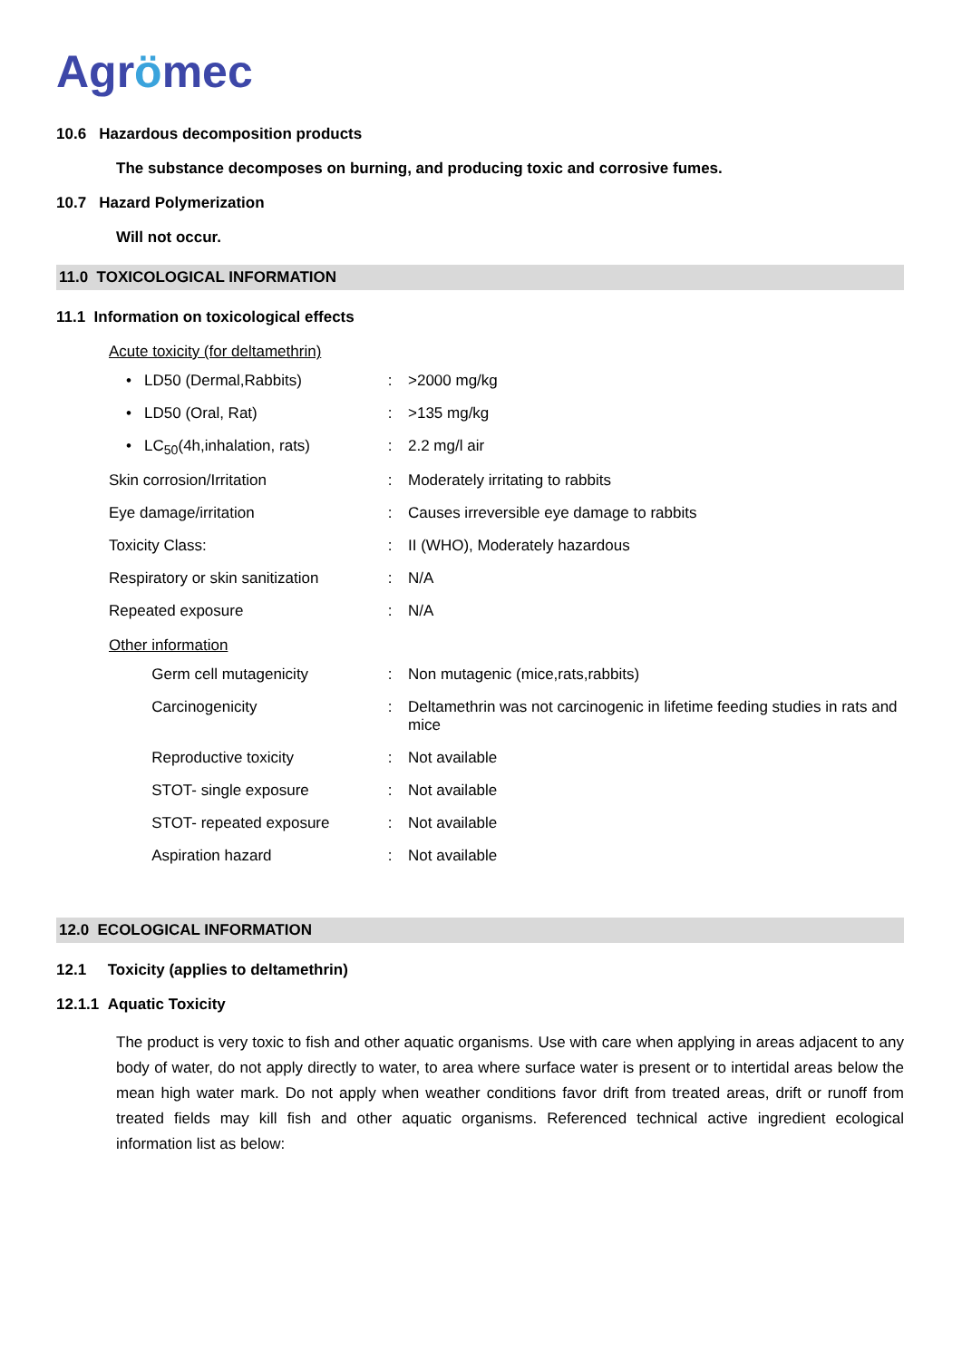Agrömec
10.6 Hazardous decomposition products
The substance decomposes on burning, and producing toxic and corrosive fumes.
10.7 Hazard Polymerization
Will not occur.
11.0 TOXICOLOGICAL INFORMATION
11.1 Information on toxicological effects
Acute toxicity (for deltamethrin)
| • LD50 (Dermal,Rabbits) | : | >2000 mg/kg |
| • LD50 (Oral, Rat) | : | >135 mg/kg |
| • LC<sub>50</sub>(4h,inhalation, rats) | : | 2.2 mg/l air |
| Skin corrosion/Irritation | : | Moderately irritating to rabbits |
| Eye damage/irritation | : | Causes irreversible eye damage to rabbits |
| Toxicity Class: | : | II (WHO), Moderately hazardous |
| Respiratory or skin sanitization | : | N/A |
| Repeated exposure | : | N/A |
Other information
| Germ cell mutagenicity | : | Non mutagenic (mice,rats,rabbits) |
| Carcinogenicity | : | Deltamethrin was not carcinogenic in lifetime feeding studies in rats and mice |
| Reproductive toxicity | : | Not available |
| STOT- single exposure | : | Not available |
| STOT- repeated exposure | : | Not available |
| Aspiration hazard | : | Not available |
12.0 ECOLOGICAL INFORMATION
12.1 Toxicity (applies to deltamethrin)
12.1.1 Aquatic Toxicity
The product is very toxic to fish and other aquatic organisms. Use with care when applying in areas adjacent to any body of water, do not apply directly to water, to area where surface water is present or to intertidal areas below the mean high water mark. Do not apply when weather conditions favor drift from treated areas, drift or runoff from treated fields may kill fish and other aquatic organisms. Referenced technical active ingredient ecological information list as below: